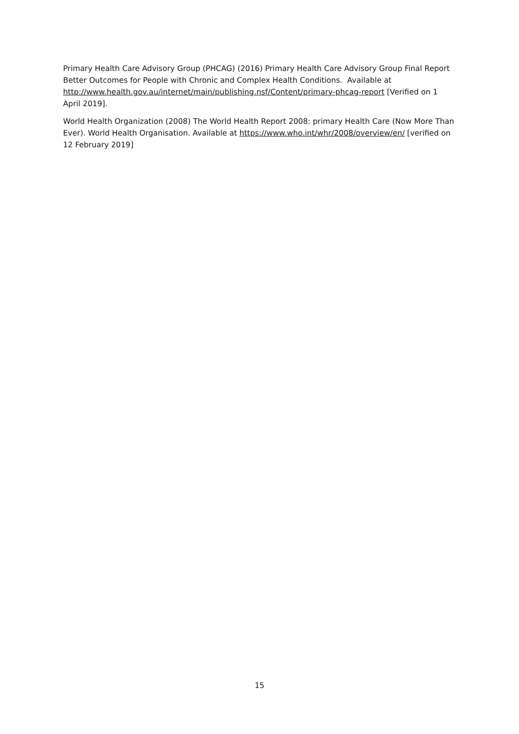Primary Health Care Advisory Group (PHCAG) (2016) Primary Health Care Advisory Group Final Report Better Outcomes for People with Chronic and Complex Health Conditions. Available at http://www.health.gov.au/internet/main/publishing.nsf/Content/primary-phcag-report [Verified on 1 April 2019].
World Health Organization (2008) The World Health Report 2008: primary Health Care (Now More Than Ever). World Health Organisation. Available at https://www.who.int/whr/2008/overview/en/ [verified on 12 February 2019]
15